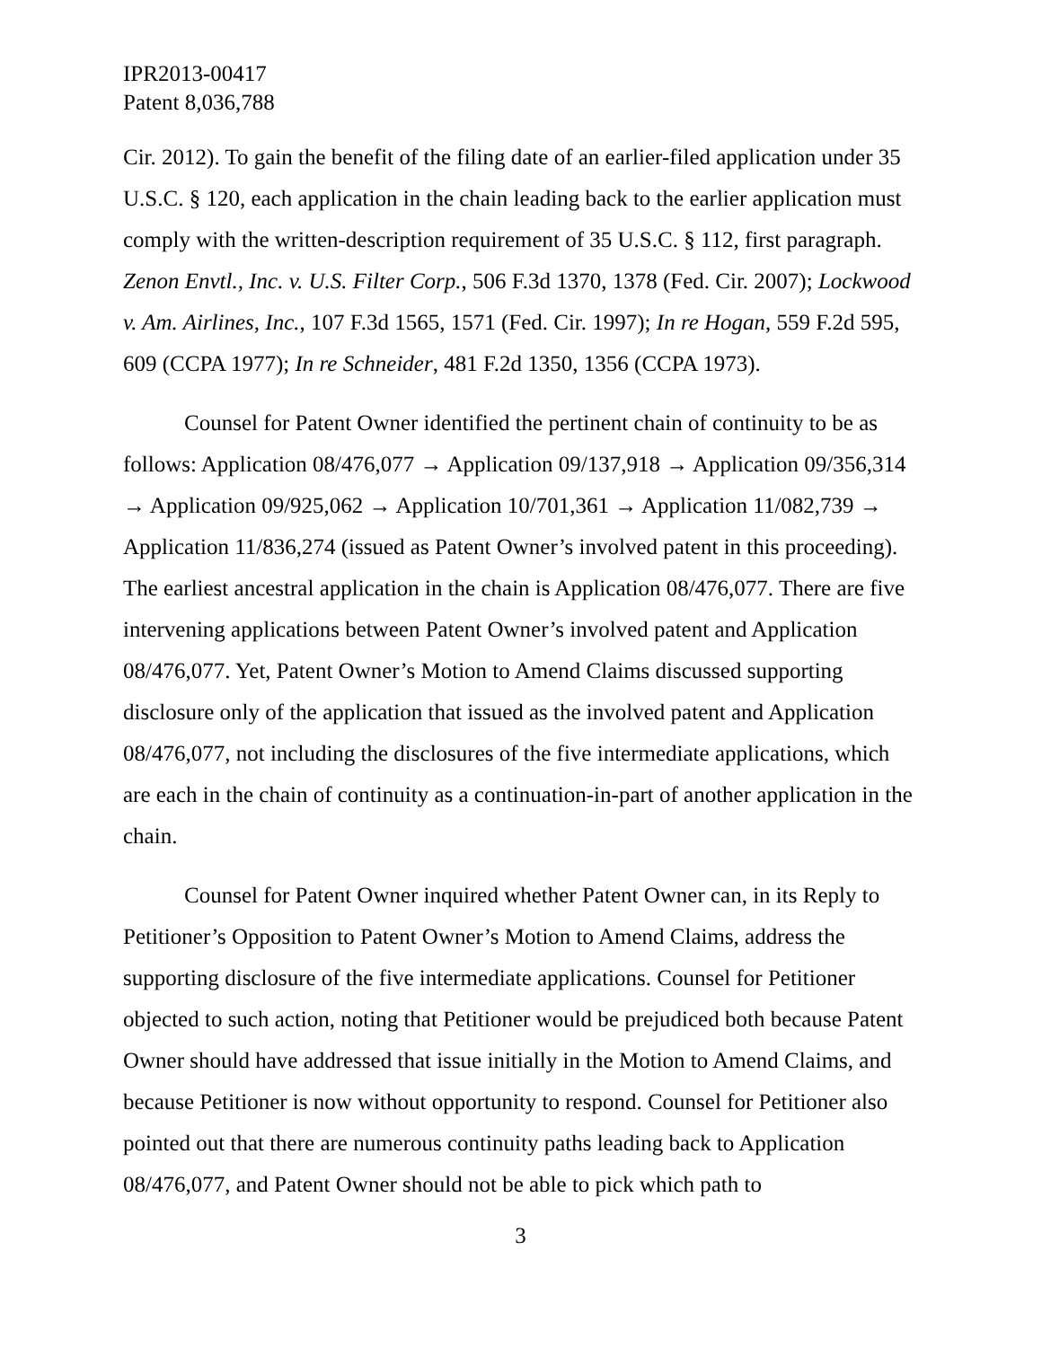IPR2013-00417
Patent 8,036,788
Cir. 2012). To gain the benefit of the filing date of an earlier-filed application under 35 U.S.C. § 120, each application in the chain leading back to the earlier application must comply with the written-description requirement of 35 U.S.C. § 112, first paragraph. Zenon Envtl., Inc. v. U.S. Filter Corp., 506 F.3d 1370, 1378 (Fed. Cir. 2007); Lockwood v. Am. Airlines, Inc., 107 F.3d 1565, 1571 (Fed. Cir. 1997); In re Hogan, 559 F.2d 595, 609 (CCPA 1977); In re Schneider, 481 F.2d 1350, 1356 (CCPA 1973).
Counsel for Patent Owner identified the pertinent chain of continuity to be as follows: Application 08/476,077 → Application 09/137,918 → Application 09/356,314 → Application 09/925,062 → Application 10/701,361 → Application 11/082,739 → Application 11/836,274 (issued as Patent Owner’s involved patent in this proceeding). The earliest ancestral application in the chain is Application 08/476,077. There are five intervening applications between Patent Owner’s involved patent and Application 08/476,077. Yet, Patent Owner’s Motion to Amend Claims discussed supporting disclosure only of the application that issued as the involved patent and Application 08/476,077, not including the disclosures of the five intermediate applications, which are each in the chain of continuity as a continuation-in-part of another application in the chain.
Counsel for Patent Owner inquired whether Patent Owner can, in its Reply to Petitioner’s Opposition to Patent Owner’s Motion to Amend Claims, address the supporting disclosure of the five intermediate applications. Counsel for Petitioner objected to such action, noting that Petitioner would be prejudiced both because Patent Owner should have addressed that issue initially in the Motion to Amend Claims, and because Petitioner is now without opportunity to respond. Counsel for Petitioner also pointed out that there are numerous continuity paths leading back to Application 08/476,077, and Patent Owner should not be able to pick which path to
3